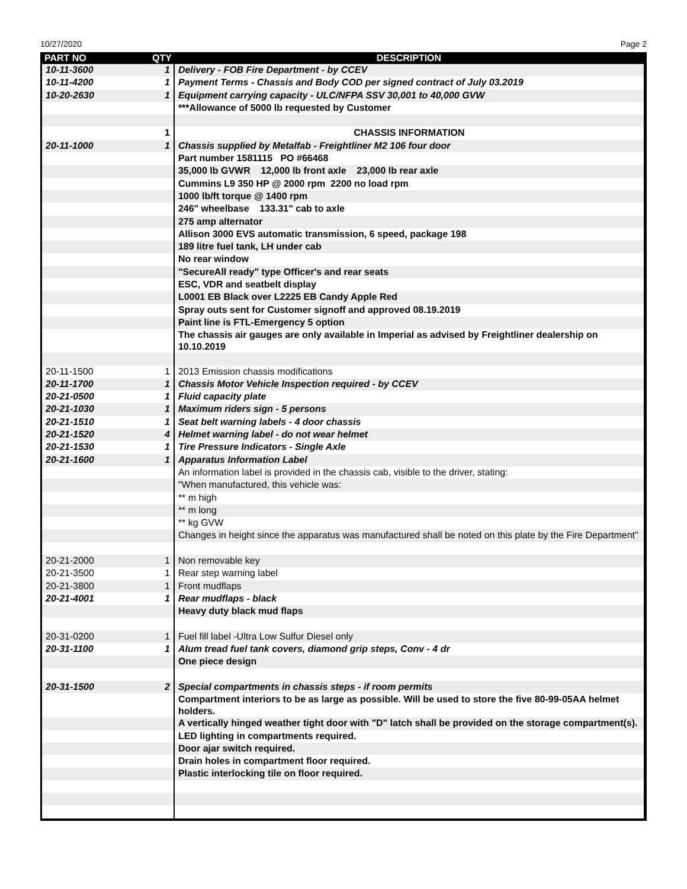10/27/2020 Page 2
| PART NO | QTY | DESCRIPTION |
| --- | --- | --- |
| 10-11-3600 | 1 | Delivery - FOB Fire Department - by CCEV |
| 10-11-4200 | 1 | Payment Terms - Chassis and Body COD per signed contract of July 03.2019 |
| 10-20-2630 | 1 | Equipment carrying capacity - ULC/NFPA SSV 30,001 to 40,000 GVW |
| | | ***Allowance of 5000 lb requested by Customer |
| | 1 | CHASSIS INFORMATION |
| 20-11-1000 | 1 | Chassis supplied by Metalfab - Freightliner M2 106 four door |
| | | Part number 1581115 PO #66468 |
| | | 35,000 lb GVWR 12,000 lb front axle 23,000 lb rear axle |
| | | Cummins L9 350 HP @ 2000 rpm 2200 no load rpm |
| | | 1000 lb/ft torque @ 1400 rpm |
| | | 246" wheelbase 133.31" cab to axle |
| | | 275 amp alternator |
| | | Allison 3000 EVS automatic transmission, 6 speed, package 198 |
| | | 189 litre fuel tank, LH under cab |
| | | No rear window |
| | | "SecureAll ready" type Officer's and rear seats |
| | | ESC, VDR and seatbelt display |
| | | L0001 EB Black over L2225 EB Candy Apple Red |
| | | Spray outs sent for Customer signoff and approved 08.19.2019 |
| | | Paint line is FTL-Emergency 5 option |
| | | The chassis air gauges are only available in Imperial as advised by Freightliner dealership on 10.10.2019 |
| 20-11-1500 | 1 | 2013 Emission chassis modifications |
| 20-11-1700 | 1 | Chassis Motor Vehicle Inspection required - by CCEV |
| 20-21-0500 | 1 | Fluid capacity plate |
| 20-21-1030 | 1 | Maximum riders sign - 5 persons |
| 20-21-1510 | 1 | Seat belt warning labels - 4 door chassis |
| 20-21-1520 | 4 | Helmet warning label - do not wear helmet |
| 20-21-1530 | 1 | Tire Pressure Indicators - Single Axle |
| 20-21-1600 | 1 | Apparatus Information Label |
| | | An information label is provided in the chassis cab, visible to the driver, stating: |
| | | "When manufactured, this vehicle was: |
| | | ** m high |
| | | ** m long |
| | | ** kg GVW |
| | | Changes in height since the apparatus was manufactured shall be noted on this plate by the Fire Department" |
| 20-21-2000 | 1 | Non removable key |
| 20-21-3500 | 1 | Rear step warning label |
| 20-21-3800 | 1 | Front mudflaps |
| 20-21-4001 | 1 | Rear mudflaps - black |
| | | Heavy duty black mud flaps |
| 20-31-0200 | 1 | Fuel fill label -Ultra Low Sulfur Diesel only |
| 20-31-1100 | 1 | Alum tread fuel tank covers, diamond grip steps, Conv - 4 dr |
| | | One piece design |
| 20-31-1500 | 2 | Special compartments in chassis steps - if room permits |
| | | Compartment interiors to be as large as possible. Will be used to store the five 80-99-05AA helmet holders. |
| | | A vertically hinged weather tight door with "D" latch shall be provided on the storage compartment(s). |
| | | LED lighting in compartments required. |
| | | Door ajar switch required. |
| | | Drain holes in compartment floor required. |
| | | Plastic interlocking tile on floor required. |